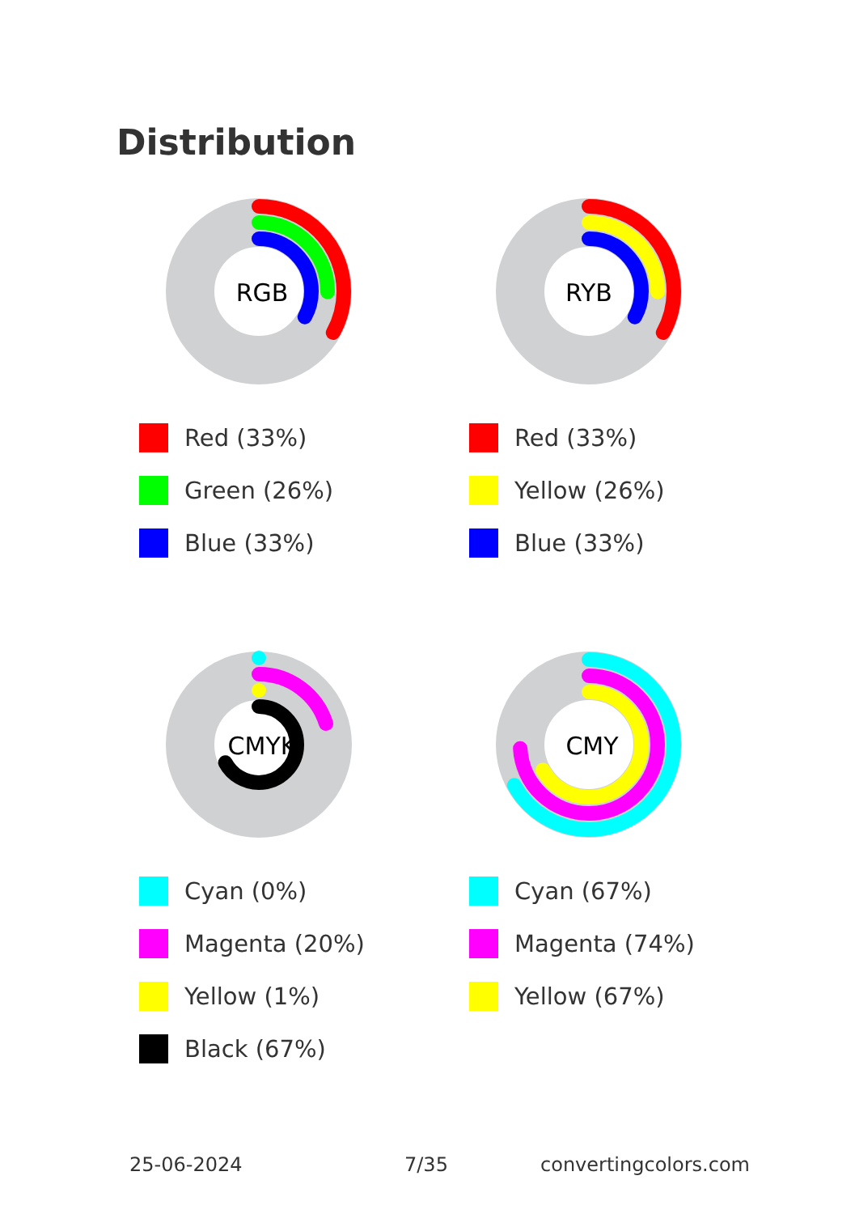Distribution
RGB
Red (33%)
Green (26%)
Blue (33%)
RYB
Red (33%)
Yellow (26%)
Blue (33%)
CMYK
Cyan (0%)
Magenta (20%)
Yellow (1%)
Black (67%)
CMY
Cyan (67%)
Magenta (74%)
Yellow (67%)
25-06-2024 7/35 convertingcolors.com